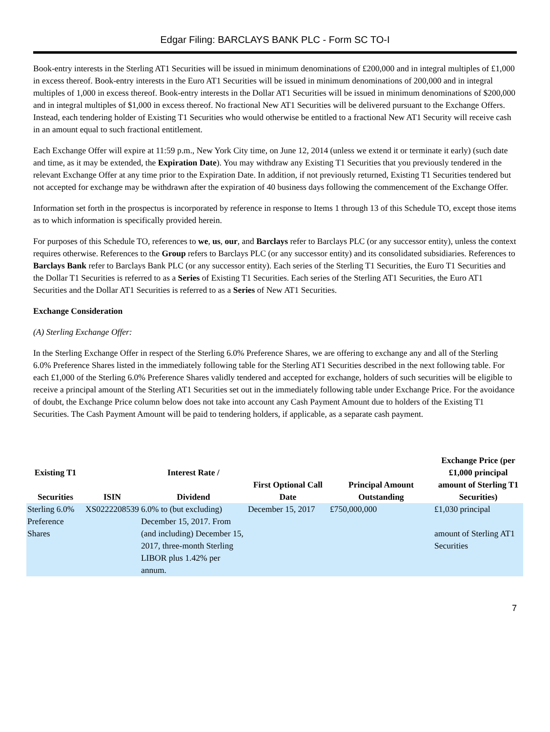Edgar Filing: BARCLAYS BANK PLC - Form SC TO-I
Book-entry interests in the Sterling AT1 Securities will be issued in minimum denominations of £200,000 and in integral multiples of £1,000 in excess thereof. Book-entry interests in the Euro AT1 Securities will be issued in minimum denominations of 200,000 and in integral multiples of 1,000 in excess thereof. Book-entry interests in the Dollar AT1 Securities will be issued in minimum denominations of $200,000 and in integral multiples of $1,000 in excess thereof. No fractional New AT1 Securities will be delivered pursuant to the Exchange Offers. Instead, each tendering holder of Existing T1 Securities who would otherwise be entitled to a fractional New AT1 Security will receive cash in an amount equal to such fractional entitlement.
Each Exchange Offer will expire at 11:59 p.m., New York City time, on June 12, 2014 (unless we extend it or terminate it early) (such date and time, as it may be extended, the Expiration Date). You may withdraw any Existing T1 Securities that you previously tendered in the relevant Exchange Offer at any time prior to the Expiration Date. In addition, if not previously returned, Existing T1 Securities tendered but not accepted for exchange may be withdrawn after the expiration of 40 business days following the commencement of the Exchange Offer.
Information set forth in the prospectus is incorporated by reference in response to Items 1 through 13 of this Schedule TO, except those items as to which information is specifically provided herein.
For purposes of this Schedule TO, references to we, us, our, and Barclays refer to Barclays PLC (or any successor entity), unless the context requires otherwise. References to the Group refers to Barclays PLC (or any successor entity) and its consolidated subsidiaries. References to Barclays Bank refer to Barclays Bank PLC (or any successor entity). Each series of the Sterling T1 Securities, the Euro T1 Securities and the Dollar T1 Securities is referred to as a Series of Existing T1 Securities. Each series of the Sterling AT1 Securities, the Euro AT1 Securities and the Dollar AT1 Securities is referred to as a Series of New AT1 Securities.
Exchange Consideration
(A) Sterling Exchange Offer:
In the Sterling Exchange Offer in respect of the Sterling 6.0% Preference Shares, we are offering to exchange any and all of the Sterling 6.0% Preference Shares listed in the immediately following table for the Sterling AT1 Securities described in the next following table. For each £1,000 of the Sterling 6.0% Preference Shares validly tendered and accepted for exchange, holders of such securities will be eligible to receive a principal amount of the Sterling AT1 Securities set out in the immediately following table under Exchange Price. For the avoidance of doubt, the Exchange Price column below does not take into account any Cash Payment Amount due to holders of the Existing T1 Securities. The Cash Payment Amount will be paid to tendering holders, if applicable, as a separate cash payment.
| Existing T1 Securities | ISIN | Interest Rate / Dividend | First Optional Call Date | Principal Amount Outstanding | Exchange Price (per £1,000 principal amount of Sterling T1 Securities) |
| --- | --- | --- | --- | --- | --- |
| Sterling 6.0% Preference Shares | XS0222208539 | 6.0% to (but excluding) December 15, 2017. From (and including) December 15, 2017, three-month Sterling LIBOR plus 1.42% per annum. | December 15, 2017 | £750,000,000 | £1,030 principal amount of Sterling AT1 Securities |
7